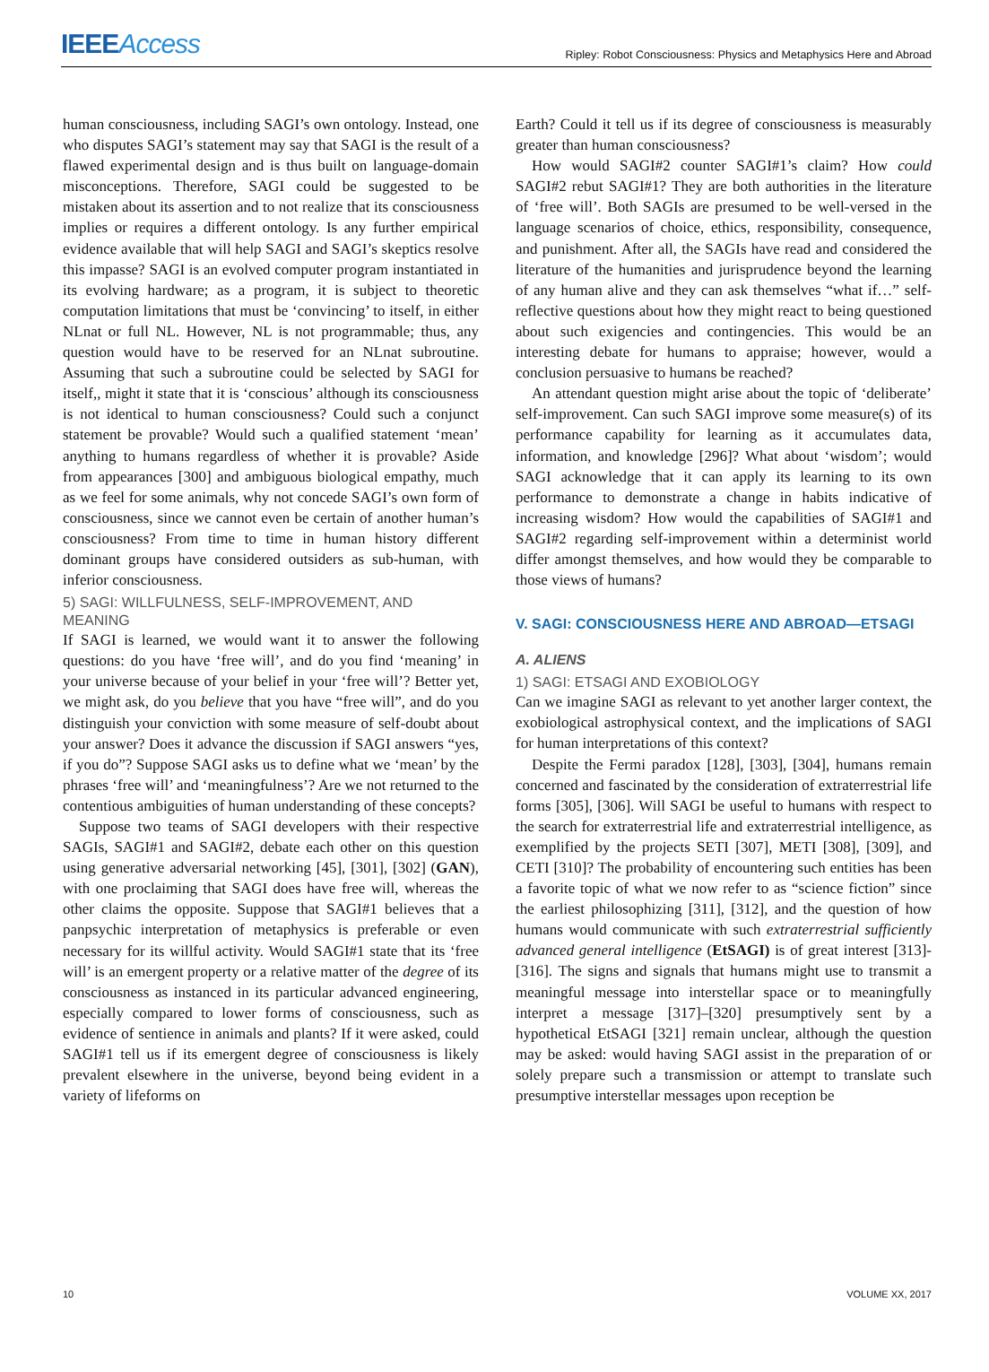IEEEAccess
Ripley: Robot Consciousness: Physics and Metaphysics Here and Abroad
human consciousness, including SAGI’s own ontology. Instead, one who disputes SAGI’s statement may say that SAGI is the result of a flawed experimental design and is thus built on language-domain misconceptions. Therefore, SAGI could be suggested to be mistaken about its assertion and to not realize that its consciousness implies or requires a different ontology. Is any further empirical evidence available that will help SAGI and SAGI’s skeptics resolve this impasse? SAGI is an evolved computer program instantiated in its evolving hardware; as a program, it is subject to theoretic computation limitations that must be ‘convincing’ to itself, in either NLnat or full NL. However, NL is not programmable; thus, any question would have to be reserved for an NLnat subroutine. Assuming that such a subroutine could be selected by SAGI for itself,, might it state that it is ‘conscious’ although its consciousness is not identical to human consciousness? Could such a conjunct statement be provable? Would such a qualified statement ‘mean’ anything to humans regardless of whether it is provable? Aside from appearances [300] and ambiguous biological empathy, much as we feel for some animals, why not concede SAGI’s own form of consciousness, since we cannot even be certain of another human’s consciousness? From time to time in human history different dominant groups have considered outsiders as sub-human, with inferior consciousness.
5) SAGI: WILLFULNESS, SELF-IMPROVEMENT, AND MEANING
If SAGI is learned, we would want it to answer the following questions: do you have ‘free will’, and do you find ‘meaning’ in your universe because of your belief in your ‘free will’? Better yet, we might ask, do you believe that you have “free will”, and do you distinguish your conviction with some measure of self-doubt about your answer? Does it advance the discussion if SAGI answers “yes, if you do”? Suppose SAGI asks us to define what we ‘mean’ by the phrases ‘free will’ and ‘meaningfulness’? Are we not returned to the contentious ambiguities of human understanding of these concepts?
Suppose two teams of SAGI developers with their respective SAGIs, SAGI#1 and SAGI#2, debate each other on this question using generative adversarial networking [45], [301], [302] (GAN), with one proclaiming that SAGI does have free will, whereas the other claims the opposite. Suppose that SAGI#1 believes that a panpsychic interpretation of metaphysics is preferable or even necessary for its willful activity. Would SAGI#1 state that its ‘free will’ is an emergent property or a relative matter of the degree of its consciousness as instanced in its particular advanced engineering, especially compared to lower forms of consciousness, such as evidence of sentience in animals and plants? If it were asked, could SAGI#1 tell us if its emergent degree of consciousness is likely prevalent elsewhere in the universe, beyond being evident in a variety of lifeforms on
Earth? Could it tell us if its degree of consciousness is measurably greater than human consciousness?
How would SAGI#2 counter SAGI#1’s claim? How could SAGI#2 rebut SAGI#1? They are both authorities in the literature of ‘free will’. Both SAGIs are presumed to be well-versed in the language scenarios of choice, ethics, responsibility, consequence, and punishment. After all, the SAGIs have read and considered the literature of the humanities and jurisprudence beyond the learning of any human alive and they can ask themselves “what if…” self-reflective questions about how they might react to being questioned about such exigencies and contingencies. This would be an interesting debate for humans to appraise; however, would a conclusion persuasive to humans be reached?
An attendant question might arise about the topic of ‘deliberate’ self-improvement. Can such SAGI improve some measure(s) of its performance capability for learning as it accumulates data, information, and knowledge [296]? What about ‘wisdom’; would SAGI acknowledge that it can apply its learning to its own performance to demonstrate a change in habits indicative of increasing wisdom? How would the capabilities of SAGI#1 and SAGI#2 regarding self-improvement within a determinist world differ amongst themselves, and how would they be comparable to those views of humans?
V. SAGI: CONSCIOUSNESS HERE AND ABROAD—ETSAGI
A. ALIENS
1) SAGI: ETSAGI AND EXOBIOLOGY
Can we imagine SAGI as relevant to yet another larger context, the exobiological astrophysical context, and the implications of SAGI for human interpretations of this context?
Despite the Fermi paradox [128], [303], [304], humans remain concerned and fascinated by the consideration of extraterrestrial life forms [305], [306]. Will SAGI be useful to humans with respect to the search for extraterrestrial life and extraterrestrial intelligence, as exemplified by the projects SETI [307], METI [308], [309], and CETI [310]? The probability of encountering such entities has been a favorite topic of what we now refer to as “science fiction” since the earliest philosophizing [311], [312], and the question of how humans would communicate with such extraterrestrial sufficiently advanced general intelligence (EtSAGI) is of great interest [313]-[316]. The signs and signals that humans might use to transmit a meaningful message into interstellar space or to meaningfully interpret a message [317]–[320] presumptively sent by a hypothetical EtSAGI [321] remain unclear, although the question may be asked: would having SAGI assist in the preparation of or solely prepare such a transmission or attempt to translate such presumptive interstellar messages upon reception be
10 VOLUME XX, 2017